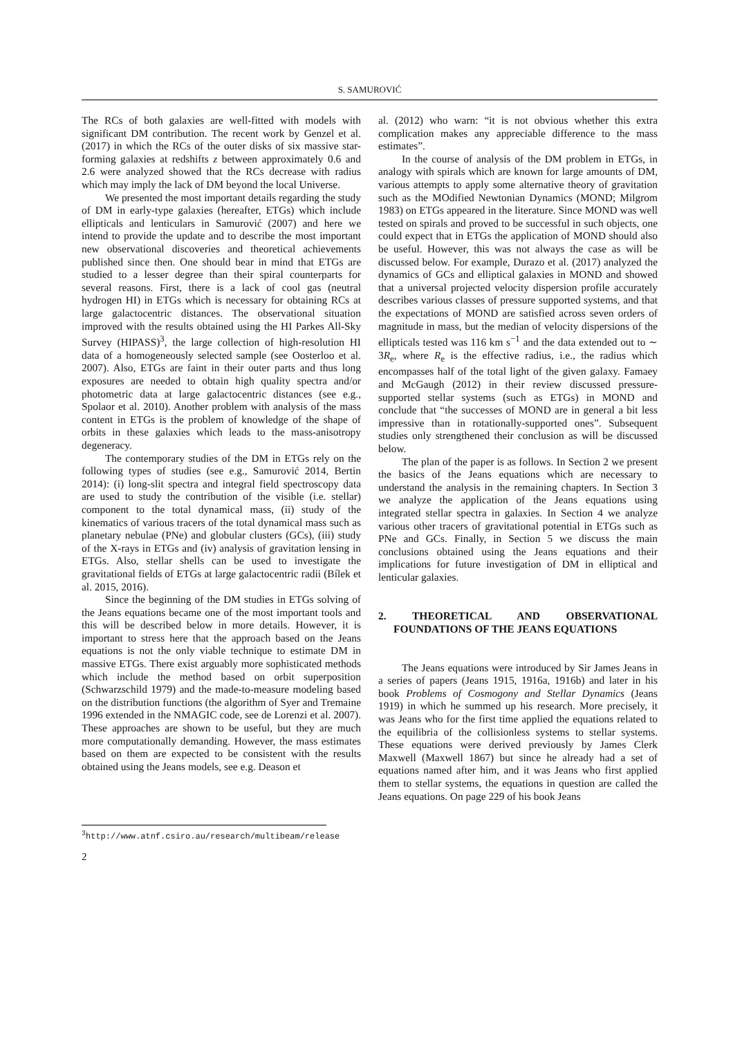S. SAMUROVIĆ
The RCs of both galaxies are well-fitted with models with significant DM contribution. The recent work by Genzel et al. (2017) in which the RCs of the outer disks of six massive star-forming galaxies at redshifts z between approximately 0.6 and 2.6 were analyzed showed that the RCs decrease with radius which may imply the lack of DM beyond the local Universe.
We presented the most important details regarding the study of DM in early-type galaxies (hereafter, ETGs) which include ellipticals and lenticulars in Samurović (2007) and here we intend to provide the update and to describe the most important new observational discoveries and theoretical achievements published since then. One should bear in mind that ETGs are studied to a lesser degree than their spiral counterparts for several reasons. First, there is a lack of cool gas (neutral hydrogen HI) in ETGs which is necessary for obtaining RCs at large galactocentric distances. The observational situation improved with the results obtained using the HI Parkes All-Sky Survey (HIPASS)<sup>3</sup>, the large collection of high-resolution HI data of a homogeneously selected sample (see Oosterloo et al. 2007). Also, ETGs are faint in their outer parts and thus long exposures are needed to obtain high quality spectra and/or photometric data at large galactocentric distances (see e.g., Spolaor et al. 2010). Another problem with analysis of the mass content in ETGs is the problem of knowledge of the shape of orbits in these galaxies which leads to the mass-anisotropy degeneracy.
The contemporary studies of the DM in ETGs rely on the following types of studies (see e.g., Samurović 2014, Bertin 2014): (i) long-slit spectra and integral field spectroscopy data are used to study the contribution of the visible (i.e. stellar) component to the total dynamical mass, (ii) study of the kinematics of various tracers of the total dynamical mass such as planetary nebulae (PNe) and globular clusters (GCs), (iii) study of the X-rays in ETGs and (iv) analysis of gravitation lensing in ETGs. Also, stellar shells can be used to investigate the gravitational fields of ETGs at large galactocentric radii (Bílek et al. 2015, 2016).
Since the beginning of the DM studies in ETGs solving of the Jeans equations became one of the most important tools and this will be described below in more details. However, it is important to stress here that the approach based on the Jeans equations is not the only viable technique to estimate DM in massive ETGs. There exist arguably more sophisticated methods which include the method based on orbit superposition (Schwarzschild 1979) and the made-to-measure modeling based on the distribution functions (the algorithm of Syer and Tremaine 1996 extended in the NMAGIC code, see de Lorenzi et al. 2007). These approaches are shown to be useful, but they are much more computationally demanding. However, the mass estimates based on them are expected to be consistent with the results obtained using the Jeans models, see e.g. Deason et
al. (2012) who warn: “it is not obvious whether this extra complication makes any appreciable difference to the mass estimates”.
In the course of analysis of the DM problem in ETGs, in analogy with spirals which are known for large amounts of DM, various attempts to apply some alternative theory of gravitation such as the MOdified Newtonian Dynamics (MOND; Milgrom 1983) on ETGs appeared in the literature. Since MOND was well tested on spirals and proved to be successful in such objects, one could expect that in ETGs the application of MOND should also be useful. However, this was not always the case as will be discussed below. For example, Durazo et al. (2017) analyzed the dynamics of GCs and elliptical galaxies in MOND and showed that a universal projected velocity dispersion profile accurately describes various classes of pressure supported systems, and that the expectations of MOND are satisfied across seven orders of magnitude in mass, but the median of velocity dispersions of the ellipticals tested was 116 km s<sup>−1</sup> and the data extended out to ∼ 3R<sub>e</sub>, where R<sub>e</sub> is the effective radius, i.e., the radius which encompasses half of the total light of the given galaxy. Famaey and McGaugh (2012) in their review discussed pressure-supported stellar systems (such as ETGs) in MOND and conclude that “the successes of MOND are in general a bit less impressive than in rotationally-supported ones”. Subsequent studies only strengthened their conclusion as will be discussed below.
The plan of the paper is as follows. In Section 2 we present the basics of the Jeans equations which are necessary to understand the analysis in the remaining chapters. In Section 3 we analyze the application of the Jeans equations using integrated stellar spectra in galaxies. In Section 4 we analyze various other tracers of gravitational potential in ETGs such as PNe and GCs. Finally, in Section 5 we discuss the main conclusions obtained using the Jeans equations and their implications for future investigation of DM in elliptical and lenticular galaxies.
2. THEORETICAL AND OBSERVATIONAL FOUNDATIONS OF THE JEANS EQUATIONS
The Jeans equations were introduced by Sir James Jeans in a series of papers (Jeans 1915, 1916a, 1916b) and later in his book Problems of Cosmogony and Stellar Dynamics (Jeans 1919) in which he summed up his research. More precisely, it was Jeans who for the first time applied the equations related to the equilibria of the collisionless systems to stellar systems. These equations were derived previously by James Clerk Maxwell (Maxwell 1867) but since he already had a set of equations named after him, and it was Jeans who first applied them to stellar systems, the equations in question are called the Jeans equations. On page 229 of his book Jeans
<sup>3</sup> http://www.atnf.csiro.au/research/multibeam/release
2